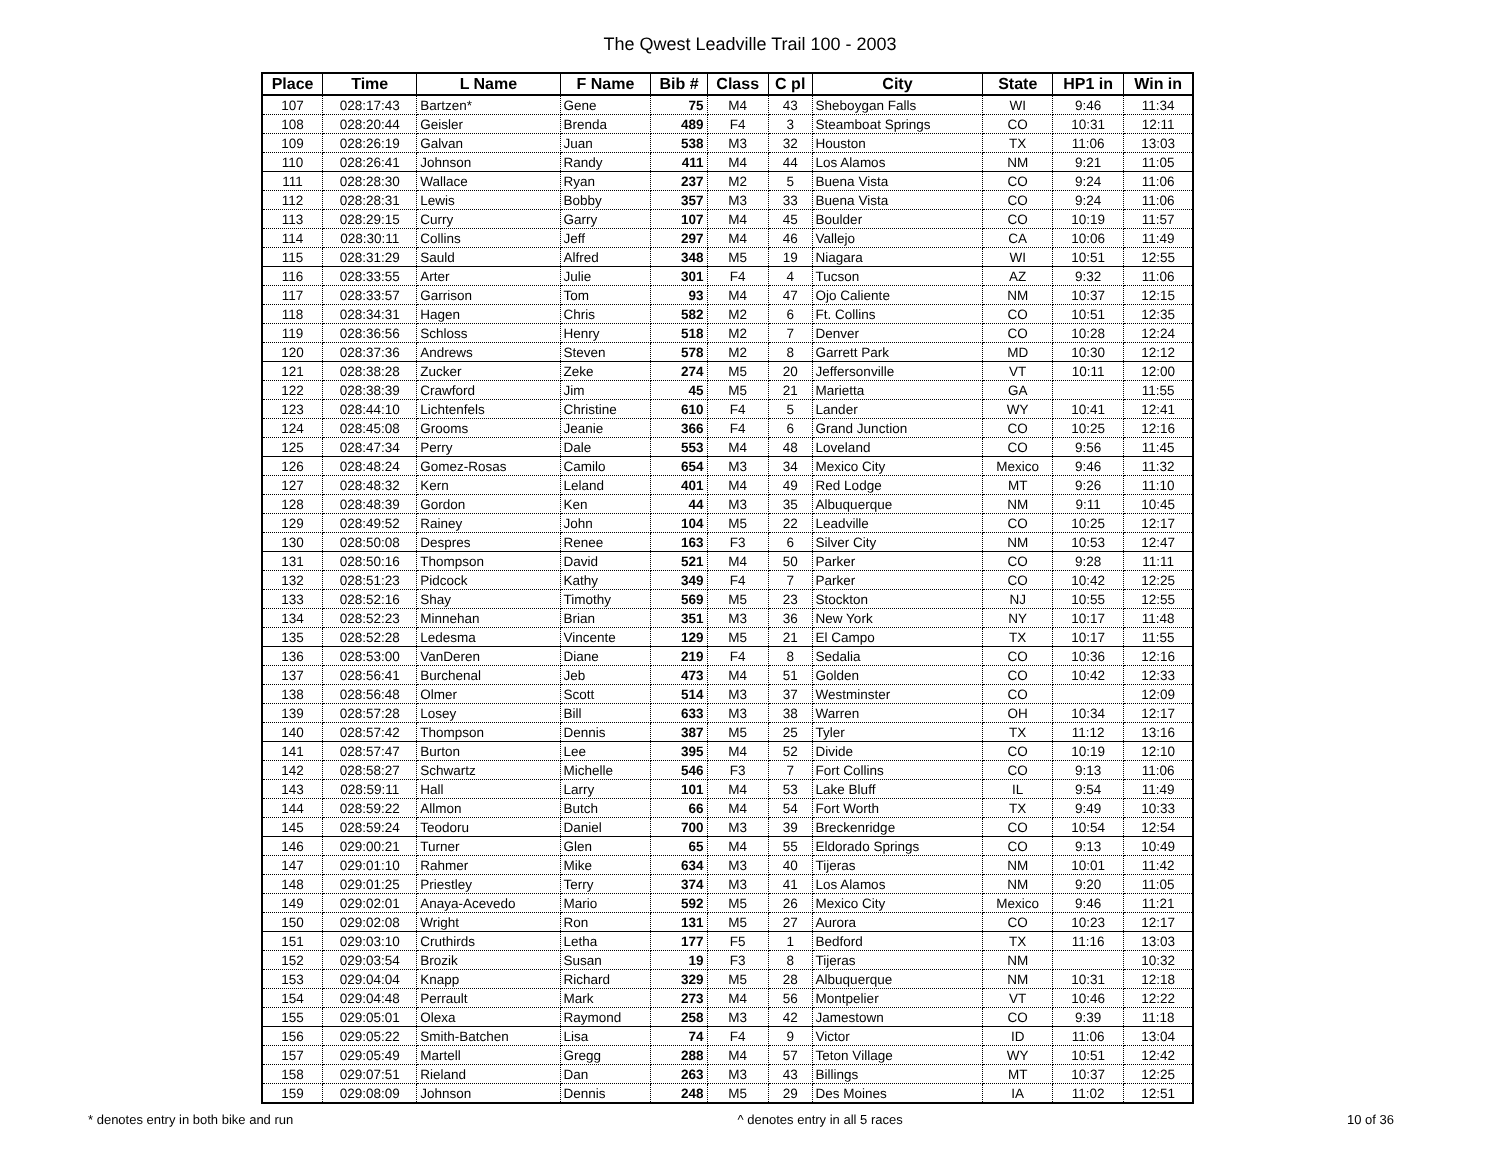The Qwest Leadville Trail 100 - 2003
| Place | Time | L Name | F Name | Bib # | Class | C pl | City | State | HP1 in | Win in |
| --- | --- | --- | --- | --- | --- | --- | --- | --- | --- | --- |
| 107 | 028:17:43 | Bartzen* | Gene | 75 | M4 | 43 | Sheboygan Falls | WI | 9:46 | 11:34 |
| 108 | 028:20:44 | Geisler | Brenda | 489 | F4 | 3 | Steamboat Springs | CO | 10:31 | 12:11 |
| 109 | 028:26:19 | Galvan | Juan | 538 | M3 | 32 | Houston | TX | 11:06 | 13:03 |
| 110 | 028:26:41 | Johnson | Randy | 411 | M4 | 44 | Los Alamos | NM | 9:21 | 11:05 |
| 111 | 028:28:30 | Wallace | Ryan | 237 | M2 | 5 | Buena Vista | CO | 9:24 | 11:06 |
| 112 | 028:28:31 | Lewis | Bobby | 357 | M3 | 33 | Buena Vista | CO | 9:24 | 11:06 |
| 113 | 028:29:15 | Curry | Garry | 107 | M4 | 45 | Boulder | CO | 10:19 | 11:57 |
| 114 | 028:30:11 | Collins | Jeff | 297 | M4 | 46 | Vallejo | CA | 10:06 | 11:49 |
| 115 | 028:31:29 | Sauld | Alfred | 348 | M5 | 19 | Niagara | WI | 10:51 | 12:55 |
| 116 | 028:33:55 | Arter | Julie | 301 | F4 | 4 | Tucson | AZ | 9:32 | 11:06 |
| 117 | 028:33:57 | Garrison | Tom | 93 | M4 | 47 | Ojo Caliente | NM | 10:37 | 12:15 |
| 118 | 028:34:31 | Hagen | Chris | 582 | M2 | 6 | Ft. Collins | CO | 10:51 | 12:35 |
| 119 | 028:36:56 | Schloss | Henry | 518 | M2 | 7 | Denver | CO | 10:28 | 12:24 |
| 120 | 028:37:36 | Andrews | Steven | 578 | M2 | 8 | Garrett Park | MD | 10:30 | 12:12 |
| 121 | 028:38:28 | Zucker | Zeke | 274 | M5 | 20 | Jeffersonville | VT | 10:11 | 12:00 |
| 122 | 028:38:39 | Crawford | Jim | 45 | M5 | 21 | Marietta | GA | | 11:55 |
| 123 | 028:44:10 | Lichtenfels | Christine | 610 | F4 | 5 | Lander | WY | 10:41 | 12:41 |
| 124 | 028:45:08 | Grooms | Jeanie | 366 | F4 | 6 | Grand Junction | CO | 10:25 | 12:16 |
| 125 | 028:47:34 | Perry | Dale | 553 | M4 | 48 | Loveland | CO | 9:56 | 11:45 |
| 126 | 028:48:24 | Gomez-Rosas | Camilo | 654 | M3 | 34 | Mexico City | Mexico | 9:46 | 11:32 |
| 127 | 028:48:32 | Kern | Leland | 401 | M4 | 49 | Red Lodge | MT | 9:26 | 11:10 |
| 128 | 028:48:39 | Gordon | Ken | 44 | M3 | 35 | Albuquerque | NM | 9:11 | 10:45 |
| 129 | 028:49:52 | Rainey | John | 104 | M5 | 22 | Leadville | CO | 10:25 | 12:17 |
| 130 | 028:50:08 | Despres | Renee | 163 | F3 | 6 | Silver City | NM | 10:53 | 12:47 |
| 131 | 028:50:16 | Thompson | David | 521 | M4 | 50 | Parker | CO | 9:28 | 11:11 |
| 132 | 028:51:23 | Pidcock | Kathy | 349 | F4 | 7 | Parker | CO | 10:42 | 12:25 |
| 133 | 028:52:16 | Shay | Timothy | 569 | M5 | 23 | Stockton | NJ | 10:55 | 12:55 |
| 134 | 028:52:23 | Minnehan | Brian | 351 | M3 | 36 | New York | NY | 10:17 | 11:48 |
| 135 | 028:52:28 | Ledesma | Vincente | 129 | M5 | 21 | El Campo | TX | 10:17 | 11:55 |
| 136 | 028:53:00 | VanDeren | Diane | 219 | F4 | 8 | Sedalia | CO | 10:36 | 12:16 |
| 137 | 028:56:41 | Burchenal | Jeb | 473 | M4 | 51 | Golden | CO | 10:42 | 12:33 |
| 138 | 028:56:48 | Olmer | Scott | 514 | M3 | 37 | Westminster | CO | | 12:09 |
| 139 | 028:57:28 | Losey | Bill | 633 | M3 | 38 | Warren | OH | 10:34 | 12:17 |
| 140 | 028:57:42 | Thompson | Dennis | 387 | M5 | 25 | Tyler | TX | 11:12 | 13:16 |
| 141 | 028:57:47 | Burton | Lee | 395 | M4 | 52 | Divide | CO | 10:19 | 12:10 |
| 142 | 028:58:27 | Schwartz | Michelle | 546 | F3 | 7 | Fort Collins | CO | 9:13 | 11:06 |
| 143 | 028:59:11 | Hall | Larry | 101 | M4 | 53 | Lake Bluff | IL | 9:54 | 11:49 |
| 144 | 028:59:22 | Allmon | Butch | 66 | M4 | 54 | Fort Worth | TX | 9:49 | 10:33 |
| 145 | 028:59:24 | Teodoru | Daniel | 700 | M3 | 39 | Breckenridge | CO | 10:54 | 12:54 |
| 146 | 029:00:21 | Turner | Glen | 65 | M4 | 55 | Eldorado Springs | CO | 9:13 | 10:49 |
| 147 | 029:01:10 | Rahmer | Mike | 634 | M3 | 40 | Tijeras | NM | 10:01 | 11:42 |
| 148 | 029:01:25 | Priestley | Terry | 374 | M3 | 41 | Los Alamos | NM | 9:20 | 11:05 |
| 149 | 029:02:01 | Anaya-Acevedo | Mario | 592 | M5 | 26 | Mexico City | Mexico | 9:46 | 11:21 |
| 150 | 029:02:08 | Wright | Ron | 131 | M5 | 27 | Aurora | CO | 10:23 | 12:17 |
| 151 | 029:03:10 | Cruthirds | Letha | 177 | F5 | 1 | Bedford | TX | 11:16 | 13:03 |
| 152 | 029:03:54 | Brozik | Susan | 19 | F3 | 8 | Tijeras | NM | | 10:32 |
| 153 | 029:04:04 | Knapp | Richard | 329 | M5 | 28 | Albuquerque | NM | 10:31 | 12:18 |
| 154 | 029:04:48 | Perrault | Mark | 273 | M4 | 56 | Montpelier | VT | 10:46 | 12:22 |
| 155 | 029:05:01 | Olexa | Raymond | 258 | M3 | 42 | Jamestown | CO | 9:39 | 11:18 |
| 156 | 029:05:22 | Smith-Batchen | Lisa | 74 | F4 | 9 | Victor | ID | 11:06 | 13:04 |
| 157 | 029:05:49 | Martell | Gregg | 288 | M4 | 57 | Teton Village | WY | 10:51 | 12:42 |
| 158 | 029:07:51 | Rieland | Dan | 263 | M3 | 43 | Billings | MT | 10:37 | 12:25 |
| 159 | 029:08:09 | Johnson | Dennis | 248 | M5 | 29 | Des Moines | IA | 11:02 | 12:51 |
* denotes entry in both bike and run ^ denotes entry in all 5 races 10 of 36